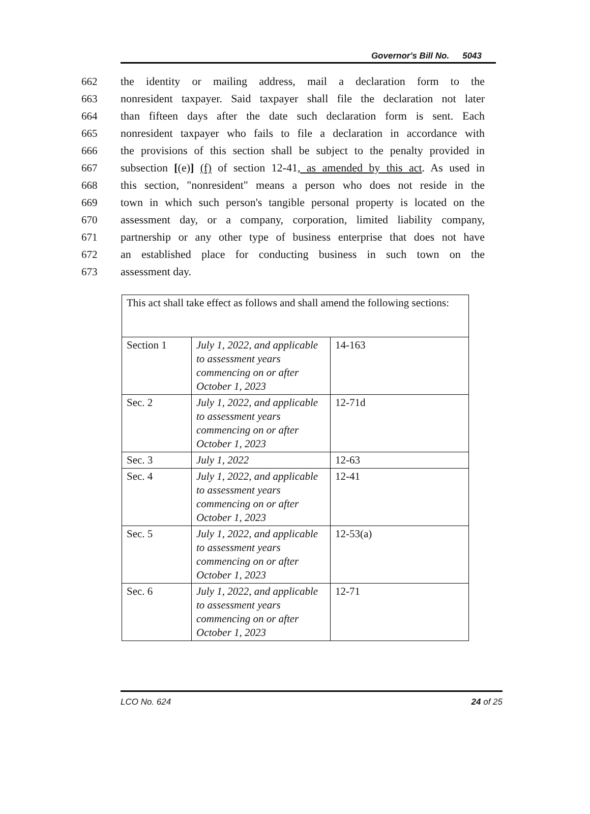Governor's Bill No. 5043
662 the identity or mailing address, mail a declaration form to the
663 nonresident taxpayer. Said taxpayer shall file the declaration not later
664 than fifteen days after the date such declaration form is sent. Each
665 nonresident taxpayer who fails to file a declaration in accordance with
666 the provisions of this section shall be subject to the penalty provided in
667 subsection [(e)] (f) of section 12-41, as amended by this act. As used in
668 this section, "nonresident" means a person who does not reside in the
669 town in which such person's tangible personal property is located on the
670 assessment day, or a company, corporation, limited liability company,
671 partnership or any other type of business enterprise that does not have
672 an established place for conducting business in such town on the
673 assessment day.
| This act shall take effect as follows and shall amend the following sections: | | |
| Section 1 | July 1, 2022, and applicable to assessment years commencing on or after October 1, 2023 | 14-163 |
| Sec. 2 | July 1, 2022, and applicable to assessment years commencing on or after October 1, 2023 | 12-71d |
| Sec. 3 | July 1, 2022 | 12-63 |
| Sec. 4 | July 1, 2022, and applicable to assessment years commencing on or after October 1, 2023 | 12-41 |
| Sec. 5 | July 1, 2022, and applicable to assessment years commencing on or after October 1, 2023 | 12-53(a) |
| Sec. 6 | July 1, 2022, and applicable to assessment years commencing on or after October 1, 2023 | 12-71 |
LCO No. 624 24 of 25